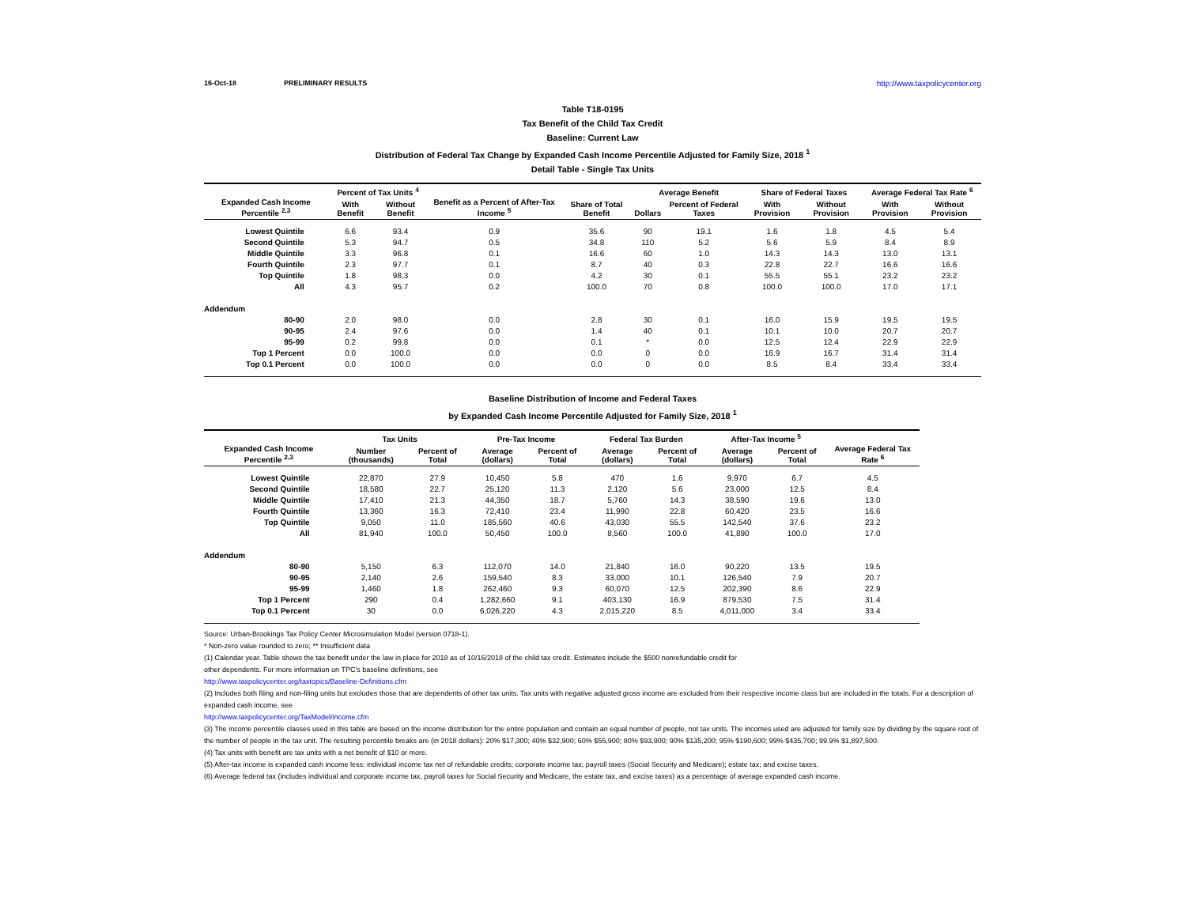16-Oct-18 PRELIMINARY RESULTS http://www.taxpolicycenter.org
Table T18-0195
Tax Benefit of the Child Tax Credit
Baseline: Current Law
Distribution of Federal Tax Change by Expanded Cash Income Percentile Adjusted for Family Size, 2018 <sup>1</sup>
Detail Table - Single Tax Units
| Expanded Cash Income Percentile <sup>2,3</sup> | Percent of Tax Units <sup>4</sup> | | Benefit as a Percent of After-Tax Income <sup>5</sup> | Share of Total Benefit | Average Benefit | | Share of Federal Taxes | | Average Federal Tax Rate <sup>6</sup> | |
| --- | --- | --- | --- | --- | --- | --- | --- | --- | --- | --- |
| | With Benefit | Without Benefit | | | Dollars | Percent of Federal Taxes | With Provision | Without Provision | With Provision | Without Provision |
| Lowest Quintile | 6.6 | 93.4 | 0.9 | 35.6 | 90 | 19.1 | 1.6 | 1.8 | 4.5 | 5.4 |
| Second Quintile | 5.3 | 94.7 | 0.5 | 34.8 | 110 | 5.2 | 5.6 | 5.9 | 8.4 | 8.9 |
| Middle Quintile | 3.3 | 96.8 | 0.1 | 16.6 | 60 | 1.0 | 14.3 | 14.3 | 13.0 | 13.1 |
| Fourth Quintile | 2.3 | 97.7 | 0.1 | 8.7 | 40 | 0.3 | 22.8 | 22.7 | 16.6 | 16.6 |
| Top Quintile | 1.8 | 98.3 | 0.0 | 4.2 | 30 | 0.1 | 55.5 | 55.1 | 23.2 | 23.2 |
| All | 4.3 | 95.7 | 0.2 | 100.0 | 70 | 0.8 | 100.0 | 100.0 | 17.0 | 17.1 |
| Addendum | | | | | | | | | | |
| 80-90 | 2.0 | 98.0 | 0.0 | 2.8 | 30 | 0.1 | 16.0 | 15.9 | 19.5 | 19.5 |
| 90-95 | 2.4 | 97.6 | 0.0 | 1.4 | 40 | 0.1 | 10.1 | 10.0 | 20.7 | 20.7 |
| 95-99 | 0.2 | 99.8 | 0.0 | 0.1 | * | 0.0 | 12.5 | 12.4 | 22.9 | 22.9 |
| Top 1 Percent | 0.0 | 100.0 | 0.0 | 0.0 | 0 | 0.0 | 16.9 | 16.7 | 31.4 | 31.4 |
| Top 0.1 Percent | 0.0 | 100.0 | 0.0 | 0.0 | 0 | 0.0 | 8.5 | 8.4 | 33.4 | 33.4 |
Baseline Distribution of Income and Federal Taxes
by Expanded Cash Income Percentile Adjusted for Family Size, 2018 <sup>1</sup>
| Expanded Cash Income Percentile <sup>2,3</sup> | Tax Units | | Pre-Tax Income | | Federal Tax Burden | | After-Tax Income <sup>5</sup> | | Average Federal Tax Rate <sup>6</sup> |
| --- | --- | --- | --- | --- | --- | --- | --- | --- | --- |
| | Number (thousands) | Percent of Total | Average (dollars) | Percent of Total | Average (dollars) | Percent of Total | Average (dollars) | Percent of Total | |
| Lowest Quintile | 22,870 | 27.9 | 10,450 | 5.8 | 470 | 1.6 | 9,970 | 6.7 | 4.5 |
| Second Quintile | 18,580 | 22.7 | 25,120 | 11.3 | 2,120 | 5.6 | 23,000 | 12.5 | 8.4 |
| Middle Quintile | 17,410 | 21.3 | 44,350 | 18.7 | 5,760 | 14.3 | 38,590 | 19.6 | 13.0 |
| Fourth Quintile | 13,360 | 16.3 | 72,410 | 23.4 | 11,990 | 22.8 | 60,420 | 23.5 | 16.6 |
| Top Quintile | 9,050 | 11.0 | 185,560 | 40.6 | 43,030 | 55.5 | 142,540 | 37.6 | 23.2 |
| All | 81,940 | 100.0 | 50,450 | 100.0 | 8,560 | 100.0 | 41,890 | 100.0 | 17.0 |
| Addendum | | | | | | | | | |
| 80-90 | 5,150 | 6.3 | 112,070 | 14.0 | 21,840 | 16.0 | 90,220 | 13.5 | 19.5 |
| 90-95 | 2,140 | 2.6 | 159,540 | 8.3 | 33,000 | 10.1 | 126,540 | 7.9 | 20.7 |
| 95-99 | 1,460 | 1.8 | 262,460 | 9.3 | 60,070 | 12.5 | 202,390 | 8.6 | 22.9 |
| Top 1 Percent | 290 | 0.4 | 1,282,660 | 9.1 | 403,130 | 16.9 | 879,530 | 7.5 | 31.4 |
| Top 0.1 Percent | 30 | 0.0 | 6,026,220 | 4.3 | 2,015,220 | 8.5 | 4,011,000 | 3.4 | 33.4 |
Source: Urban-Brookings Tax Policy Center Microsimulation Model (version 0718-1).
* Non-zero value rounded to zero; ** Insufficient data
(1) Calendar year. Table shows the tax benefit under the law in place for 2018 as of 10/16/2018 of the child tax credit. Estimates include the $500 nonrefundable credit for
other dependents. For more information on TPC's baseline definitions, see
http://www.taxpolicycenter.org/taxtopics/Baseline-Definitions.cfm
(2) Includes both filing and non-filing units but excludes those that are dependents of other tax units. Tax units with negative adjusted gross income are excluded from their respective income class but are included in the totals. For a description of expanded cash income, see
http://www.taxpolicycenter.org/TaxModel/income.cfm
(3) The income percentile classes used in this table are based on the income distribution for the entire population and contain an equal number of people, not tax units. The incomes used are adjusted for family size by dividing by the square root of the number of people in the tax unit. The resulting percentile breaks are (in 2018 dollars): 20% $17,300; 40% $32,900; 60% $55,900; 80% $93,900; 90% $135,200; 95% $190,600; 99% $435,700; 99.9% $1,897,500.
(4) Tax units with benefit are tax units with a net benefit of $10 or more.
(5) After-tax income is expanded cash income less: individual income tax net of refundable credits; corporate income tax; payroll taxes (Social Security and Medicare); estate tax; and excise taxes.
(6) Average federal tax (includes individual and corporate income tax, payroll taxes for Social Security and Medicare, the estate tax, and excise taxes) as a percentage of average expanded cash income.